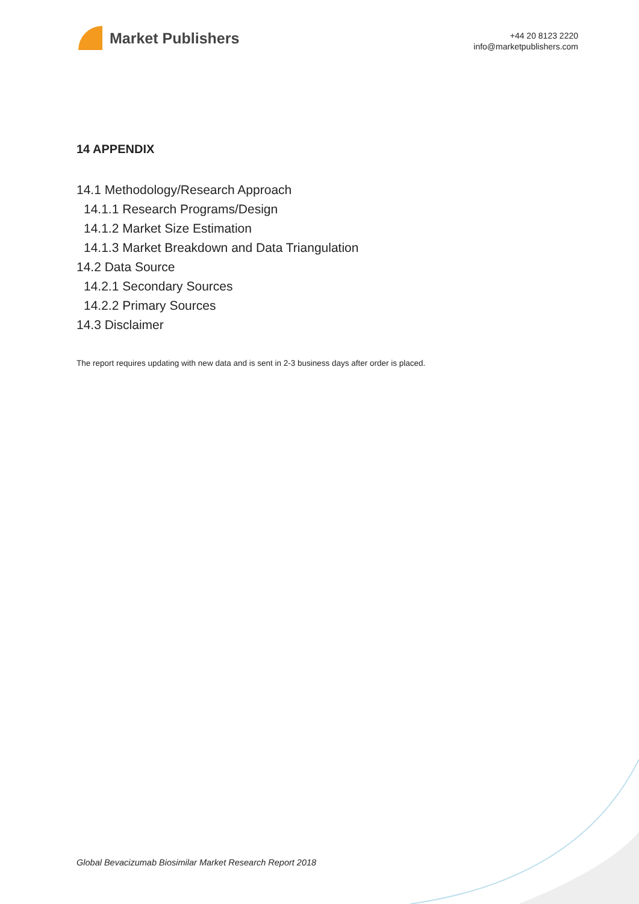Market Publishers
+44 20 8123 2220
info@marketpublishers.com
14 APPENDIX
14.1 Methodology/Research Approach
14.1.1 Research Programs/Design
14.1.2 Market Size Estimation
14.1.3 Market Breakdown and Data Triangulation
14.2 Data Source
14.2.1 Secondary Sources
14.2.2 Primary Sources
14.3 Disclaimer
The report requires updating with new data and is sent in 2-3 business days after order is placed.
Global Bevacizumab Biosimilar Market Research Report 2018